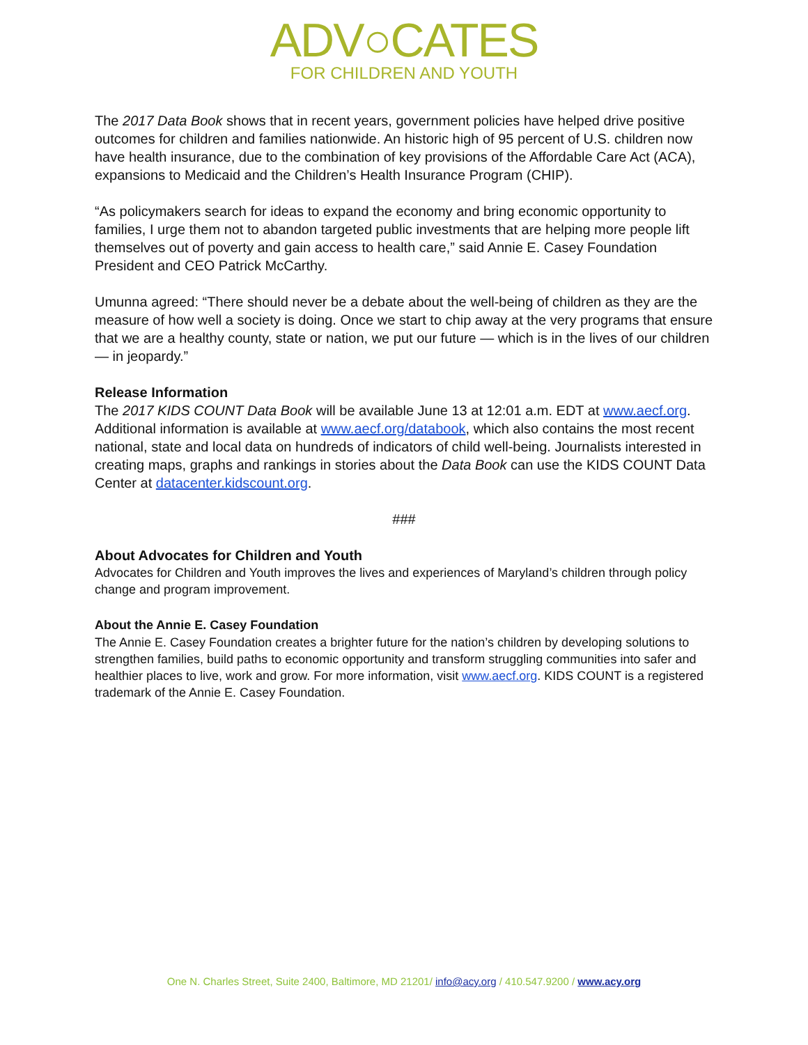ADV○CATES
FOR CHILDREN AND YOUTH
The 2017 Data Book shows that in recent years, government policies have helped drive positive outcomes for children and families nationwide. An historic high of 95 percent of U.S. children now have health insurance, due to the combination of key provisions of the Affordable Care Act (ACA), expansions to Medicaid and the Children’s Health Insurance Program (CHIP).
“As policymakers search for ideas to expand the economy and bring economic opportunity to families, I urge them not to abandon targeted public investments that are helping more people lift themselves out of poverty and gain access to health care,” said Annie E. Casey Foundation President and CEO Patrick McCarthy.
Umunna agreed: “There should never be a debate about the well-being of children as they are the measure of how well a society is doing. Once we start to chip away at the very programs that ensure that we are a healthy county, state or nation, we put our future — which is in the lives of our children — in jeopardy.”
Release Information
The 2017 KIDS COUNT Data Book will be available June 13 at 12:01 a.m. EDT at www.aecf.org. Additional information is available at www.aecf.org/databook, which also contains the most recent national, state and local data on hundreds of indicators of child well-being. Journalists interested in creating maps, graphs and rankings in stories about the Data Book can use the KIDS COUNT Data Center at datacenter.kidscount.org.
###
About Advocates for Children and Youth
Advocates for Children and Youth improves the lives and experiences of Maryland’s children through policy change and program improvement.
About the Annie E. Casey Foundation
The Annie E. Casey Foundation creates a brighter future for the nation’s children by developing solutions to strengthen families, build paths to economic opportunity and transform struggling communities into safer and healthier places to live, work and grow. For more information, visit www.aecf.org. KIDS COUNT is a registered trademark of the Annie E. Casey Foundation.
One N. Charles Street, Suite 2400, Baltimore, MD 21201/ info@acy.org / 410.547.9200 / www.acy.org